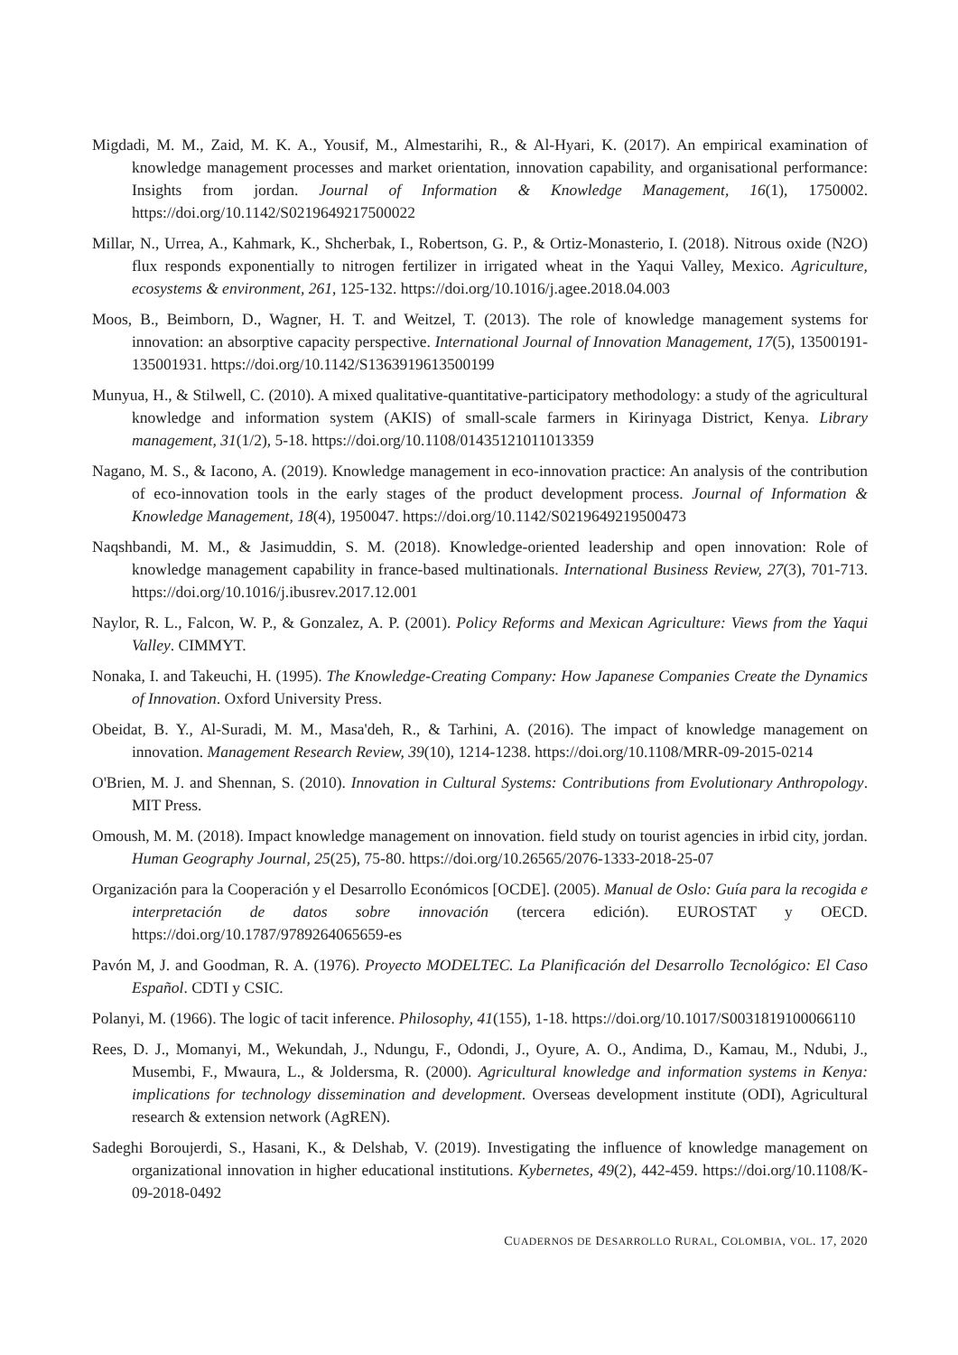Migdadi, M. M., Zaid, M. K. A., Yousif, M., Almestarihi, R., & Al-Hyari, K. (2017). An empirical examination of knowledge management processes and market orientation, innovation capability, and organisational performance: Insights from jordan. Journal of Information & Knowledge Management, 16(1), 1750002. https://doi.org/10.1142/S0219649217500022
Millar, N., Urrea, A., Kahmark, K., Shcherbak, I., Robertson, G. P., & Ortiz-Monasterio, I. (2018). Nitrous oxide (N2O) flux responds exponentially to nitrogen fertilizer in irrigated wheat in the Yaqui Valley, Mexico. Agriculture, ecosystems & environment, 261, 125-132. https://doi.org/10.1016/j.agee.2018.04.003
Moos, B., Beimborn, D., Wagner, H. T. and Weitzel, T. (2013). The role of knowledge management systems for innovation: an absorptive capacity perspective. International Journal of Innovation Management, 17(5), 13500191-135001931. https://doi.org/10.1142/S1363919613500199
Munyua, H., & Stilwell, C. (2010). A mixed qualitative-quantitative-participatory methodology: a study of the agricultural knowledge and information system (AKIS) of small-scale farmers in Kirinyaga District, Kenya. Library management, 31(1/2), 5-18. https://doi.org/10.1108/01435121011013359
Nagano, M. S., & Iacono, A. (2019). Knowledge management in eco-innovation practice: An analysis of the contribution of eco-innovation tools in the early stages of the product development process. Journal of Information & Knowledge Management, 18(4), 1950047. https://doi.org/10.1142/S0219649219500473
Naqshbandi, M. M., & Jasimuddin, S. M. (2018). Knowledge-oriented leadership and open innovation: Role of knowledge management capability in france-based multinationals. International Business Review, 27(3), 701-713. https://doi.org/10.1016/j.ibusrev.2017.12.001
Naylor, R. L., Falcon, W. P., & Gonzalez, A. P. (2001). Policy Reforms and Mexican Agriculture: Views from the Yaqui Valley. CIMMYT.
Nonaka, I. and Takeuchi, H. (1995). The Knowledge-Creating Company: How Japanese Companies Create the Dynamics of Innovation. Oxford University Press.
Obeidat, B. Y., Al-Suradi, M. M., Masa'deh, R., & Tarhini, A. (2016). The impact of knowledge management on innovation. Management Research Review, 39(10), 1214-1238. https://doi.org/10.1108/MRR-09-2015-0214
O'Brien, M. J. and Shennan, S. (2010). Innovation in Cultural Systems: Contributions from Evolutionary Anthropology. MIT Press.
Omoush, M. M. (2018). Impact knowledge management on innovation. field study on tourist agencies in irbid city, jordan. Human Geography Journal, 25(25), 75-80. https://doi.org/10.26565/2076-1333-2018-25-07
Organización para la Cooperación y el Desarrollo Económicos [OCDE]. (2005). Manual de Oslo: Guía para la recogida e interpretación de datos sobre innovación (tercera edición). EUROSTAT y OECD. https://doi.org/10.1787/9789264065659-es
Pavón M, J. and Goodman, R. A. (1976). Proyecto MODELTEC. La Planificación del Desarrollo Tecnológico: El Caso Español. CDTI y CSIC.
Polanyi, M. (1966). The logic of tacit inference. Philosophy, 41(155), 1-18. https://doi.org/10.1017/S0031819100066110
Rees, D. J., Momanyi, M., Wekundah, J., Ndungu, F., Odondi, J., Oyure, A. O., Andima, D., Kamau, M., Ndubi, J., Musembi, F., Mwaura, L., & Joldersma, R. (2000). Agricultural knowledge and information systems in Kenya: implications for technology dissemination and development. Overseas development institute (ODI), Agricultural research & extension network (AgREN).
Sadeghi Boroujerdi, S., Hasani, K., & Delshab, V. (2019). Investigating the influence of knowledge management on organizational innovation in higher educational institutions. Kybernetes, 49(2), 442-459. https://doi.org/10.1108/K-09-2018-0492
CUADERNOS DE DESARROLLO RURAL, COLOMBIA, VOL. 17, 2020